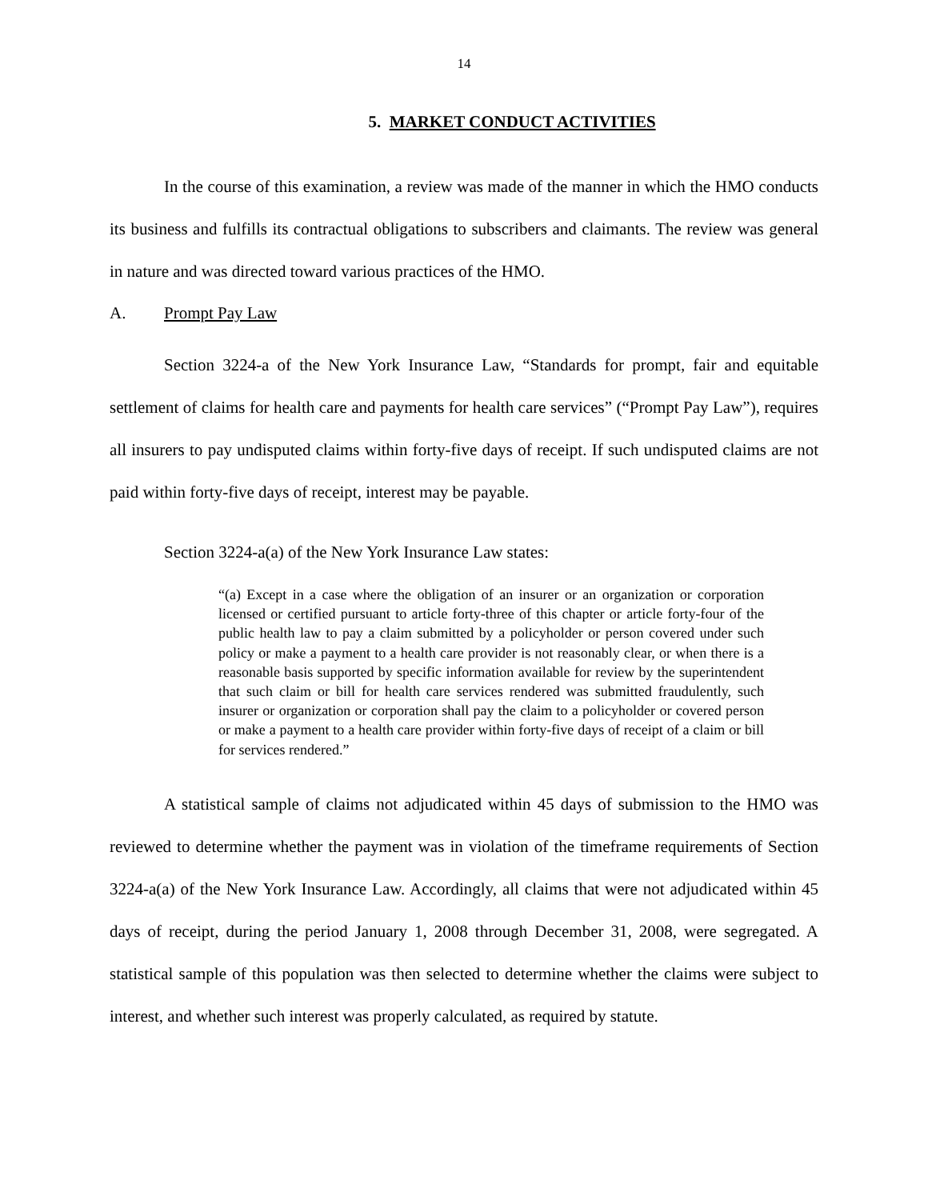14
5. MARKET CONDUCT ACTIVITIES
In the course of this examination, a review was made of the manner in which the HMO conducts its business and fulfills its contractual obligations to subscribers and claimants. The review was general in nature and was directed toward various practices of the HMO.
A. Prompt Pay Law
Section 3224-a of the New York Insurance Law, “Standards for prompt, fair and equitable settlement of claims for health care and payments for health care services” (“Prompt Pay Law”), requires all insurers to pay undisputed claims within forty-five days of receipt. If such undisputed claims are not paid within forty-five days of receipt, interest may be payable.
Section 3224-a(a) of the New York Insurance Law states:
“(a) Except in a case where the obligation of an insurer or an organization or corporation licensed or certified pursuant to article forty-three of this chapter or article forty-four of the public health law to pay a claim submitted by a policyholder or person covered under such policy or make a payment to a health care provider is not reasonably clear, or when there is a reasonable basis supported by specific information available for review by the superintendent that such claim or bill for health care services rendered was submitted fraudulently, such insurer or organization or corporation shall pay the claim to a policyholder or covered person or make a payment to a health care provider within forty-five days of receipt of a claim or bill for services rendered.”
A statistical sample of claims not adjudicated within 45 days of submission to the HMO was reviewed to determine whether the payment was in violation of the timeframe requirements of Section 3224-a(a) of the New York Insurance Law. Accordingly, all claims that were not adjudicated within 45 days of receipt, during the period January 1, 2008 through December 31, 2008, were segregated. A statistical sample of this population was then selected to determine whether the claims were subject to interest, and whether such interest was properly calculated, as required by statute.